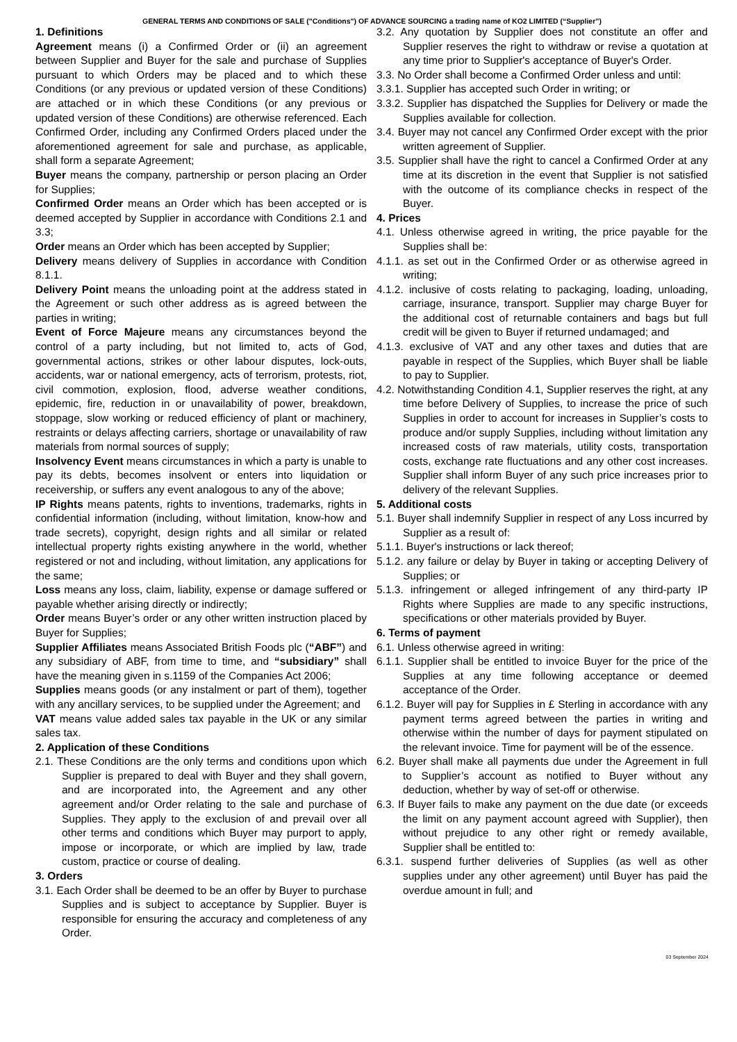GENERAL TERMS AND CONDITIONS OF SALE ("Conditions") OF ADVANCE SOURCING a trading name of KO2 LIMITED (“Supplier”)
1. Definitions
Agreement means (i) a Confirmed Order or (ii) an agreement between Supplier and Buyer for the sale and purchase of Supplies pursuant to which Orders may be placed and to which these Conditions (or any previous or updated version of these Conditions) are attached or in which these Conditions (or any previous or updated version of these Conditions) are otherwise referenced. Each Confirmed Order, including any Confirmed Orders placed under the aforementioned agreement for sale and purchase, as applicable, shall form a separate Agreement;
Buyer means the company, partnership or person placing an Order for Supplies;
Confirmed Order means an Order which has been accepted or is deemed accepted by Supplier in accordance with Conditions 2.1 and 3.3;
Order means an Order which has been accepted by Supplier;
Delivery means delivery of Supplies in accordance with Condition 8.1.1.
Delivery Point means the unloading point at the address stated in the Agreement or such other address as is agreed between the parties in writing;
Event of Force Majeure means any circumstances beyond the control of a party including, but not limited to, acts of God, governmental actions, strikes or other labour disputes, lock-outs, accidents, war or national emergency, acts of terrorism, protests, riot, civil commotion, explosion, flood, adverse weather conditions, epidemic, fire, reduction in or unavailability of power, breakdown, stoppage, slow working or reduced efficiency of plant or machinery, restraints or delays affecting carriers, shortage or unavailability of raw materials from normal sources of supply;
Insolvency Event means circumstances in which a party is unable to pay its debts, becomes insolvent or enters into liquidation or receivership, or suffers any event analogous to any of the above;
IP Rights means patents, rights to inventions, trademarks, rights in confidential information (including, without limitation, know-how and trade secrets), copyright, design rights and all similar or related intellectual property rights existing anywhere in the world, whether registered or not and including, without limitation, any applications for the same;
Loss means any loss, claim, liability, expense or damage suffered or payable whether arising directly or indirectly;
Order means Buyer’s order or any other written instruction placed by Buyer for Supplies;
Supplier Affiliates means Associated British Foods plc (“ABF”) and any subsidiary of ABF, from time to time, and “subsidiary” shall have the meaning given in s.1159 of the Companies Act 2006;
Supplies means goods (or any instalment or part of them), together with any ancillary services, to be supplied under the Agreement; and
VAT means value added sales tax payable in the UK or any similar sales tax.
2. Application of these Conditions
2.1. These Conditions are the only terms and conditions upon which Supplier is prepared to deal with Buyer and they shall govern, and are incorporated into, the Agreement and any other agreement and/or Order relating to the sale and purchase of Supplies. They apply to the exclusion of and prevail over all other terms and conditions which Buyer may purport to apply, impose or incorporate, or which are implied by law, trade custom, practice or course of dealing.
3. Orders
3.1. Each Order shall be deemed to be an offer by Buyer to purchase Supplies and is subject to acceptance by Supplier. Buyer is responsible for ensuring the accuracy and completeness of any Order.
3.2. Any quotation by Supplier does not constitute an offer and Supplier reserves the right to withdraw or revise a quotation at any time prior to Supplier's acceptance of Buyer's Order.
3.3. No Order shall become a Confirmed Order unless and until:
3.3.1. Supplier has accepted such Order in writing; or
3.3.2. Supplier has dispatched the Supplies for Delivery or made the Supplies available for collection.
3.4. Buyer may not cancel any Confirmed Order except with the prior written agreement of Supplier.
3.5. Supplier shall have the right to cancel a Confirmed Order at any time at its discretion in the event that Supplier is not satisfied with the outcome of its compliance checks in respect of the Buyer.
4. Prices
4.1. Unless otherwise agreed in writing, the price payable for the Supplies shall be:
4.1.1. as set out in the Confirmed Order or as otherwise agreed in writing;
4.1.2. inclusive of costs relating to packaging, loading, unloading, carriage, insurance, transport. Supplier may charge Buyer for the additional cost of returnable containers and bags but full credit will be given to Buyer if returned undamaged; and
4.1.3. exclusive of VAT and any other taxes and duties that are payable in respect of the Supplies, which Buyer shall be liable to pay to Supplier.
4.2. Notwithstanding Condition 4.1, Supplier reserves the right, at any time before Delivery of Supplies, to increase the price of such Supplies in order to account for increases in Supplier’s costs to produce and/or supply Supplies, including without limitation any increased costs of raw materials, utility costs, transportation costs, exchange rate fluctuations and any other cost increases. Supplier shall inform Buyer of any such price increases prior to delivery of the relevant Supplies.
5. Additional costs
5.1. Buyer shall indemnify Supplier in respect of any Loss incurred by Supplier as a result of:
5.1.1. Buyer's instructions or lack thereof;
5.1.2. any failure or delay by Buyer in taking or accepting Delivery of Supplies; or
5.1.3. infringement or alleged infringement of any third-party IP Rights where Supplies are made to any specific instructions, specifications or other materials provided by Buyer.
6. Terms of payment
6.1. Unless otherwise agreed in writing:
6.1.1. Supplier shall be entitled to invoice Buyer for the price of the Supplies at any time following acceptance or deemed acceptance of the Order.
6.1.2. Buyer will pay for Supplies in £ Sterling in accordance with any payment terms agreed between the parties in writing and otherwise within the number of days for payment stipulated on the relevant invoice. Time for payment will be of the essence.
6.2. Buyer shall make all payments due under the Agreement in full to Supplier’s account as notified to Buyer without any deduction, whether by way of set-off or otherwise.
6.3. If Buyer fails to make any payment on the due date (or exceeds the limit on any payment account agreed with Supplier), then without prejudice to any other right or remedy available, Supplier shall be entitled to:
6.3.1. suspend further deliveries of Supplies (as well as other supplies under any other agreement) until Buyer has paid the overdue amount in full; and
03 September 2024